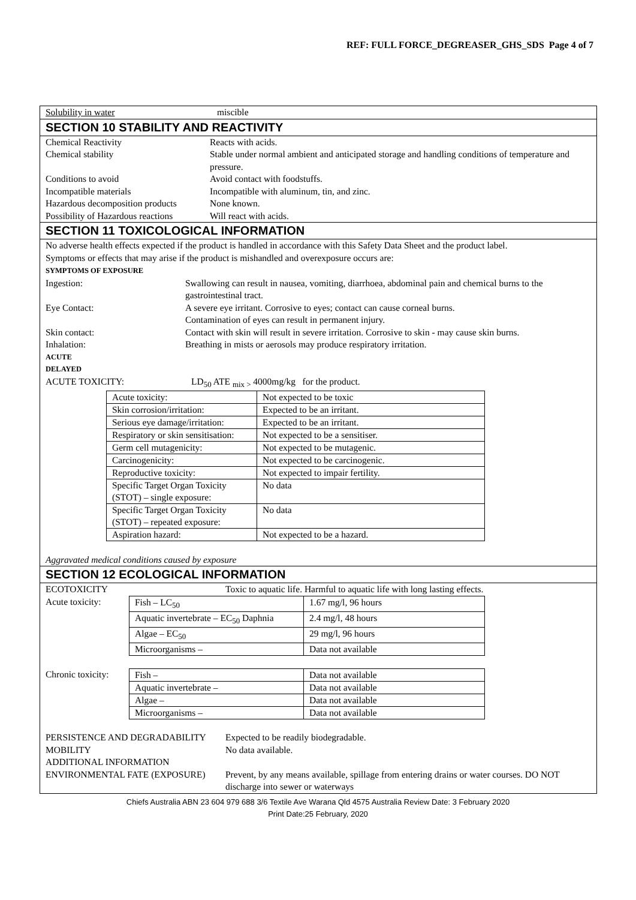REF: FULL FORCE_DEGREASER_GHS_SDS Page 4 of 7
Solubility in water miscible
SECTION 10 STABILITY AND REACTIVITY
Chemical Reactivity Reacts with acids.
Chemical stability Stable under normal ambient and anticipated storage and handling conditions of temperature and pressure.
Conditions to avoid Avoid contact with foodstuffs.
Incompatible materials Incompatible with aluminum, tin, and zinc.
Hazardous decomposition products None known.
Possibility of Hazardous reactions Will react with acids.
SECTION 11 TOXICOLOGICAL INFORMATION
No adverse health effects expected if the product is handled in accordance with this Safety Data Sheet and the product label.
Symptoms or effects that may arise if the product is mishandled and overexposure occurs are:
SYMPTOMS OF EXPOSURE
Ingestion: Swallowing can result in nausea, vomiting, diarrhoea, abdominal pain and chemical burns to the gastrointestinal tract.
Eye Contact: A severe eye irritant. Corrosive to eyes; contact can cause corneal burns.
Contamination of eyes can result in permanent injury.
Skin contact: Contact with skin will result in severe irritation. Corrosive to skin - may cause skin burns.
Inhalation: Breathing in mists or aerosols may produce respiratory irritation.
ACUTE
DELAYED
ACUTE TOXICITY: LD<sub>50</sub> ATE <sub>mix ></sub> 4000mg/kg for the product.
| Acute toxicity: | Not expected to be toxic |
| Skin corrosion/irritation: | Expected to be an irritant. |
| Serious eye damage/irritation: | Expected to be an irritant. |
| Respiratory or skin sensitisation: | Not expected to be a sensitiser. |
| Germ cell mutagenicity: | Not expected to be mutagenic. |
| Carcinogenicity: | Not expected to be carcinogenic. |
| Reproductive toxicity: | Not expected to impair fertility. |
| Specific Target Organ Toxicity (STOT) – single exposure: | No data |
| Specific Target Organ Toxicity (STOT) – repeated exposure: | No data |
| Aspiration hazard: | Not expected to be a hazard. |
Aggravated medical conditions caused by exposure
SECTION 12 ECOLOGICAL INFORMATION
ECOTOXICITY Toxic to aquatic life. Harmful to aquatic life with long lasting effects.
Acute toxicity:
| Fish – LC<sub>50</sub> | 1.67 mg/l, 96 hours |
| Aquatic invertebrate – EC<sub>50</sub> Daphnia | 2.4 mg/l, 48 hours |
| Algae – EC<sub>50</sub> | 29 mg/l, 96 hours |
| Microorganisms – | Data not available |
Chronic toxicity:
| Fish – | Data not available |
| Aquatic invertebrate – | Data not available |
| Algae – | Data not available |
| Microorganisms – | Data not available |
PERSISTENCE AND DEGRADABILITY Expected to be readily biodegradable.
MOBILITY No data available.
ADDITIONAL INFORMATION
ENVIRONMENTAL FATE (EXPOSURE) Prevent, by any means available, spillage from entering drains or water courses. DO NOT discharge into sewer or waterways
Chiefs Australia ABN 23 604 979 688 3/6 Textile Ave Warana Qld 4575 Australia Review Date: 3 February 2020
Print Date:25 February, 2020